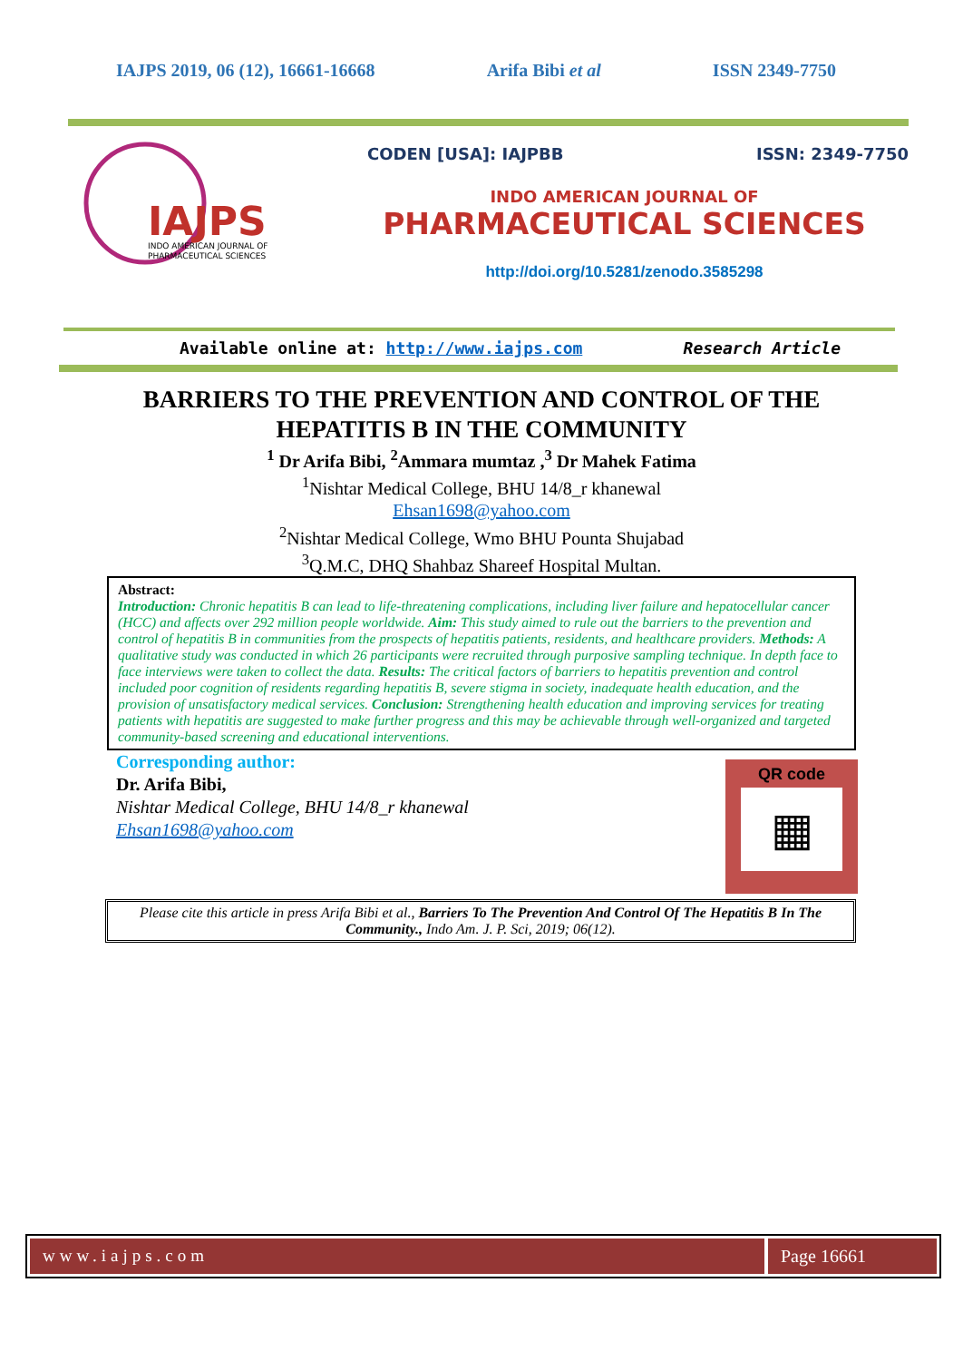IAJPS 2019, 06 (12), 16661-16668 Arifa Bibi et al ISSN 2349-7750
IAJPS
INDO AMERICAN JOURNAL OF
PHARMACEUTICAL SCIENCES
CODEN [USA]: IAJPBB ISSN: 2349-7750
INDO AMERICAN JOURNAL OF
PHARMACEUTICAL SCIENCES
http://doi.org/10.5281/zenodo.3585298
Available online at: http://www.iajps.com Research Article
BARRIERS TO THE PREVENTION AND CONTROL OF THE
HEPATITIS B IN THE COMMUNITY
<sup>1</sup> Dr Arifa Bibi, <sup>2</sup>Ammara mumtaz ,<sup>3</sup> Dr Mahek Fatima
<sup>1</sup> Nishtar Medical College, BHU 14/8_r khanewal
Ehsan1698@yahoo.com
<sup>2</sup> Nishtar Medical College, Wmo BHU Pounta Shujabad
<sup>3</sup> Q.M.C, DHQ Shahbaz Shareef Hospital Multan.
Abstract:
Introduction: Chronic hepatitis B can lead to life-threatening complications, including liver failure and hepatocellular cancer (HCC) and affects over 292 million people worldwide. Aim: This study aimed to rule out the barriers to the prevention and control of hepatitis B in communities from the prospects of hepatitis patients, residents, and healthcare providers. Methods: A qualitative study was conducted in which 26 participants were recruited through purposive sampling technique. In depth face to face interviews were taken to collect the data. Results: The critical factors of barriers to hepatitis prevention and control included poor cognition of residents regarding hepatitis B, severe stigma in society, inadequate health education, and the provision of unsatisfactory medical services. Conclusion: Strengthening health education and improving services for treating patients with hepatitis are suggested to make further progress and this may be achievable through well-organized and targeted community-based screening and educational interventions.
Corresponding author:
Dr. Arifa Bibi,
Nishtar Medical College, BHU 14/8_r khanewal
Ehsan1698@yahoo.com
QR code
▦
Please cite this article in press Arifa Bibi et al., Barriers To The Prevention And Control Of The Hepatitis B In The Community., Indo Am. J. P. Sci, 2019; 06(12).
www.iajps.com Page 16661